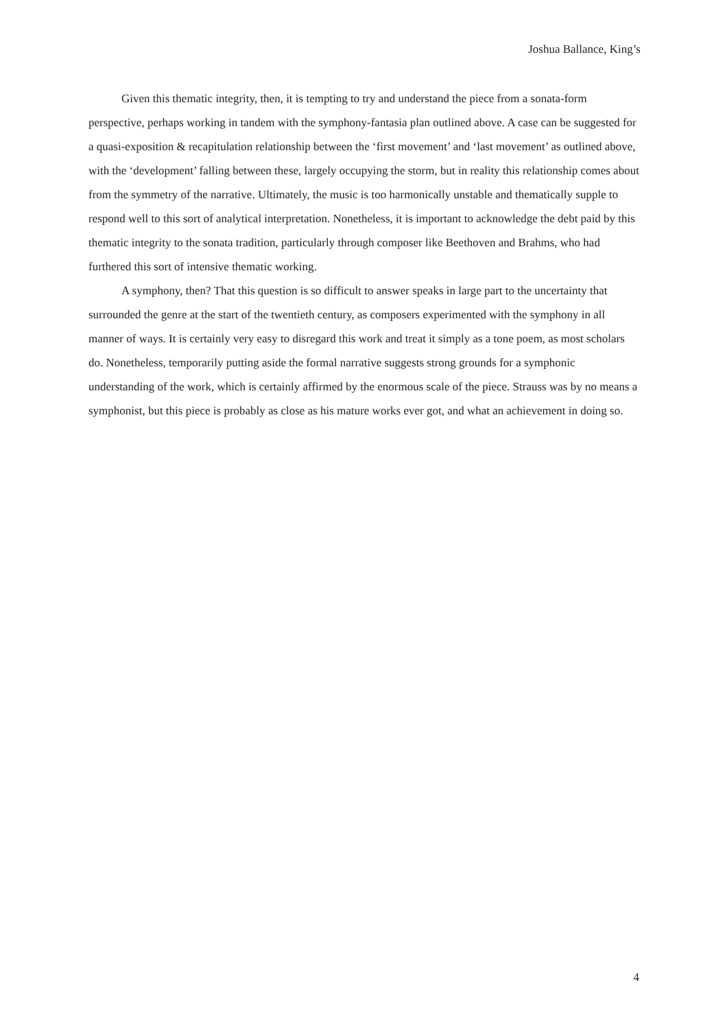Joshua Ballance, King’s
Given this thematic integrity, then, it is tempting to try and understand the piece from a sonata-form perspective, perhaps working in tandem with the symphony-fantasia plan outlined above. A case can be suggested for a quasi-exposition & recapitulation relationship between the ‘first movement’ and ‘last movement’ as outlined above, with the ‘development’ falling between these, largely occupying the storm, but in reality this relationship comes about from the symmetry of the narrative. Ultimately, the music is too harmonically unstable and thematically supple to respond well to this sort of analytical interpretation. Nonetheless, it is important to acknowledge the debt paid by this thematic integrity to the sonata tradition, particularly through composer like Beethoven and Brahms, who had furthered this sort of intensive thematic working.
A symphony, then? That this question is so difficult to answer speaks in large part to the uncertainty that surrounded the genre at the start of the twentieth century, as composers experimented with the symphony in all manner of ways. It is certainly very easy to disregard this work and treat it simply as a tone poem, as most scholars do. Nonetheless, temporarily putting aside the formal narrative suggests strong grounds for a symphonic understanding of the work, which is certainly affirmed by the enormous scale of the piece. Strauss was by no means a symphonist, but this piece is probably as close as his mature works ever got, and what an achievement in doing so.
4